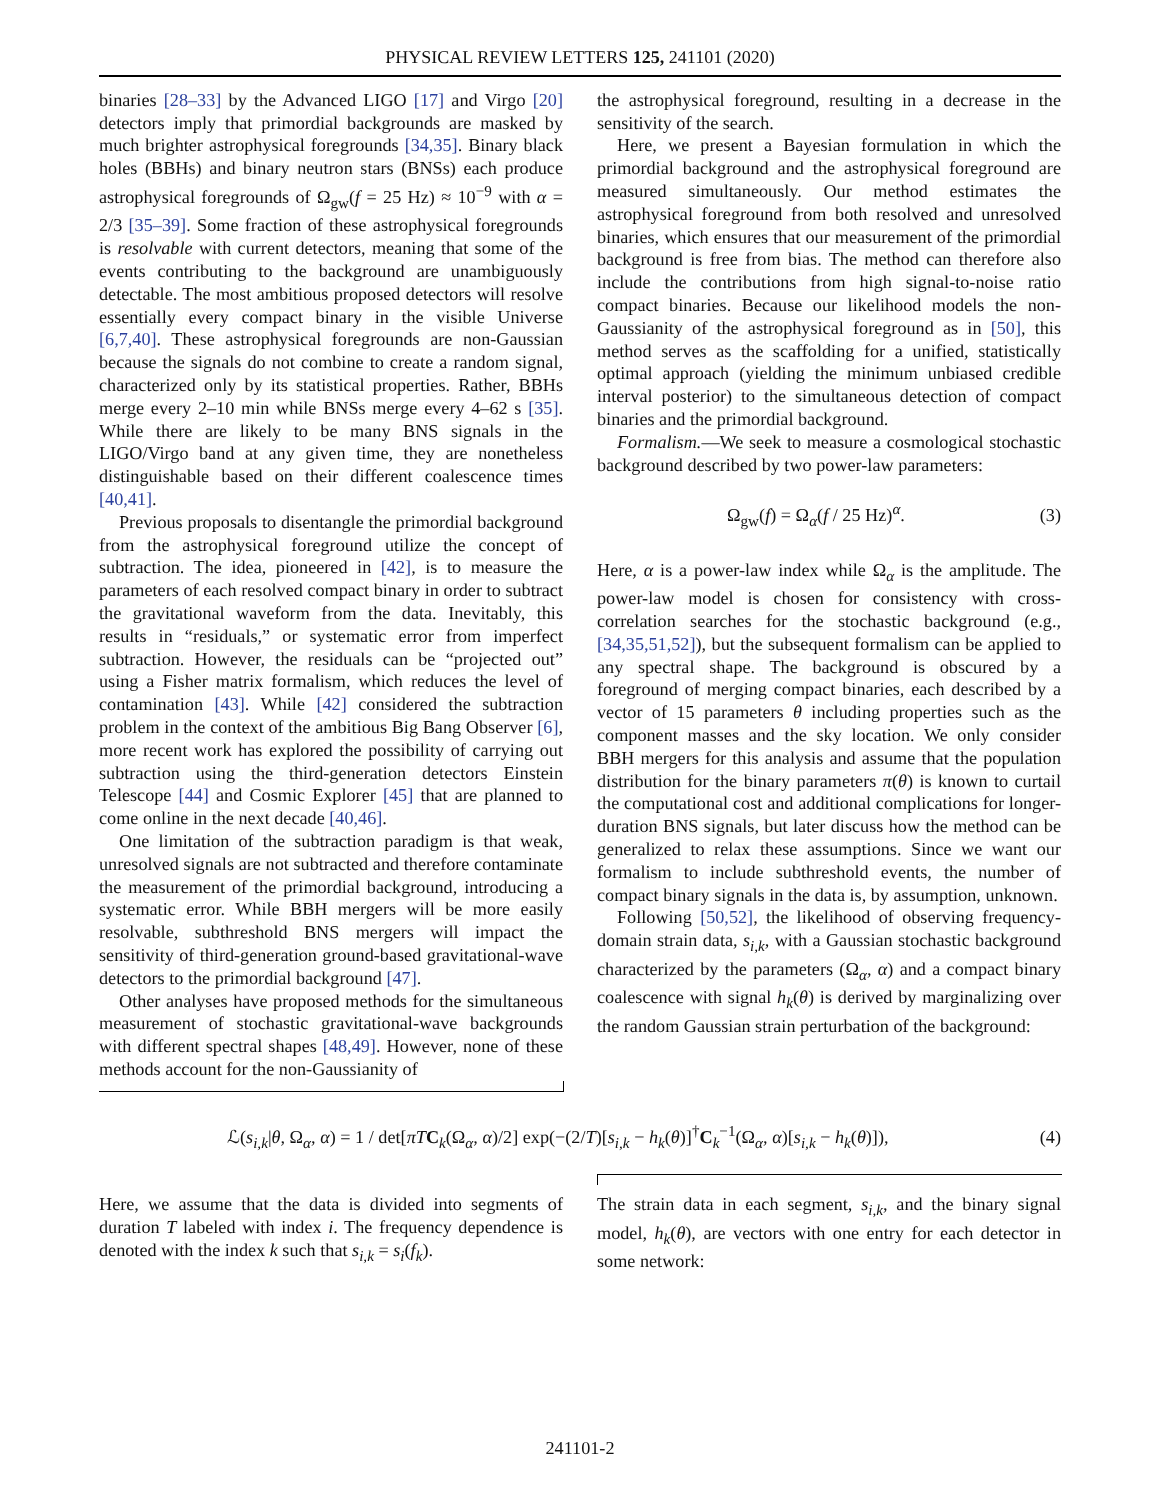PHYSICAL REVIEW LETTERS 125, 241101 (2020)
binaries [28–33] by the Advanced LIGO [17] and Virgo [20] detectors imply that primordial backgrounds are masked by much brighter astrophysical foregrounds [34,35]. Binary black holes (BBHs) and binary neutron stars (BNSs) each produce astrophysical foregrounds of Ω<sub>gw</sub>(f = 25 Hz) ≈ 10<sup>−9</sup> with α = 2/3 [35–39]. Some fraction of these astrophysical foregrounds is resolvable with current detectors, meaning that some of the events contributing to the background are unambiguously detectable. The most ambitious proposed detectors will resolve essentially every compact binary in the visible Universe [6,7,40]. These astrophysical foregrounds are non-Gaussian because the signals do not combine to create a random signal, characterized only by its statistical properties. Rather, BBHs merge every 2–10 min while BNSs merge every 4–62 s [35]. While there are likely to be many BNS signals in the LIGO/Virgo band at any given time, they are nonetheless distinguishable based on their different coalescence times [40,41].
Previous proposals to disentangle the primordial background from the astrophysical foreground utilize the concept of subtraction. The idea, pioneered in [42], is to measure the parameters of each resolved compact binary in order to subtract the gravitational waveform from the data. Inevitably, this results in “residuals,” or systematic error from imperfect subtraction. However, the residuals can be “projected out” using a Fisher matrix formalism, which reduces the level of contamination [43]. While [42] considered the subtraction problem in the context of the ambitious Big Bang Observer [6], more recent work has explored the possibility of carrying out subtraction using the third-generation detectors Einstein Telescope [44] and Cosmic Explorer [45] that are planned to come online in the next decade [40,46].
One limitation of the subtraction paradigm is that weak, unresolved signals are not subtracted and therefore contaminate the measurement of the primordial background, introducing a systematic error. While BBH mergers will be more easily resolvable, subthreshold BNS mergers will impact the sensitivity of third-generation ground-based gravitational-wave detectors to the primordial background [47].
Other analyses have proposed methods for the simultaneous measurement of stochastic gravitational-wave backgrounds with different spectral shapes [48,49]. However, none of these methods account for the non-Gaussianity of
the astrophysical foreground, resulting in a decrease in the sensitivity of the search.
Here, we present a Bayesian formulation in which the primordial background and the astrophysical foreground are measured simultaneously. Our method estimates the astrophysical foreground from both resolved and unresolved binaries, which ensures that our measurement of the primordial background is free from bias. The method can therefore also include the contributions from high signal-to-noise ratio compact binaries. Because our likelihood models the non-Gaussianity of the astrophysical foreground as in [50], this method serves as the scaffolding for a unified, statistically optimal approach (yielding the minimum unbiased credible interval posterior) to the simultaneous detection of compact binaries and the primordial background.
Formalism.—We seek to measure a cosmological stochastic background described by two power-law parameters:
Ω<sub>gw</sub>(f) = Ω<sub>α</sub>(f / 25 Hz)<sup>α</sup>. (3)
Here, α is a power-law index while Ω<sub>α</sub> is the amplitude. The power-law model is chosen for consistency with cross-correlation searches for the stochastic background (e.g., [34,35,51,52]), but the subsequent formalism can be applied to any spectral shape. The background is obscured by a foreground of merging compact binaries, each described by a vector of 15 parameters θ including properties such as the component masses and the sky location. We only consider BBH mergers for this analysis and assume that the population distribution for the binary parameters π(θ) is known to curtail the computational cost and additional complications for longer-duration BNS signals, but later discuss how the method can be generalized to relax these assumptions. Since we want our formalism to include subthreshold events, the number of compact binary signals in the data is, by assumption, unknown.
Following [50,52], the likelihood of observing frequency-domain strain data, s<sub>i,k</sub>, with a Gaussian stochastic background characterized by the parameters (Ω<sub>α</sub>, α) and a compact binary coalescence with signal h<sub>k</sub>(θ) is derived by marginalizing over the random Gaussian strain perturbation of the background:
ℒ(s<sub>i,k</sub>|θ, Ω<sub>α</sub>, α) = 1 / det[πT C<sub>k</sub>(Ω<sub>α</sub>, α)/2] exp(−(2/T)[s<sub>i,k</sub> − h<sub>k</sub>(θ)]<sup>†</sup>C<sub>k</sub><sup>−1</sup>(Ω<sub>α</sub>, α)[s<sub>i,k</sub> − h<sub>k</sub>(θ)]), (4)
Here, we assume that the data is divided into segments of duration T labeled with index i. The frequency dependence is denoted with the index k such that s<sub>i,k</sub> = s<sub>i</sub>(f<sub>k</sub>).
The strain data in each segment, s<sub>i,k</sub>, and the binary signal model, h<sub>k</sub>(θ), are vectors with one entry for each detector in some network:
241101-2